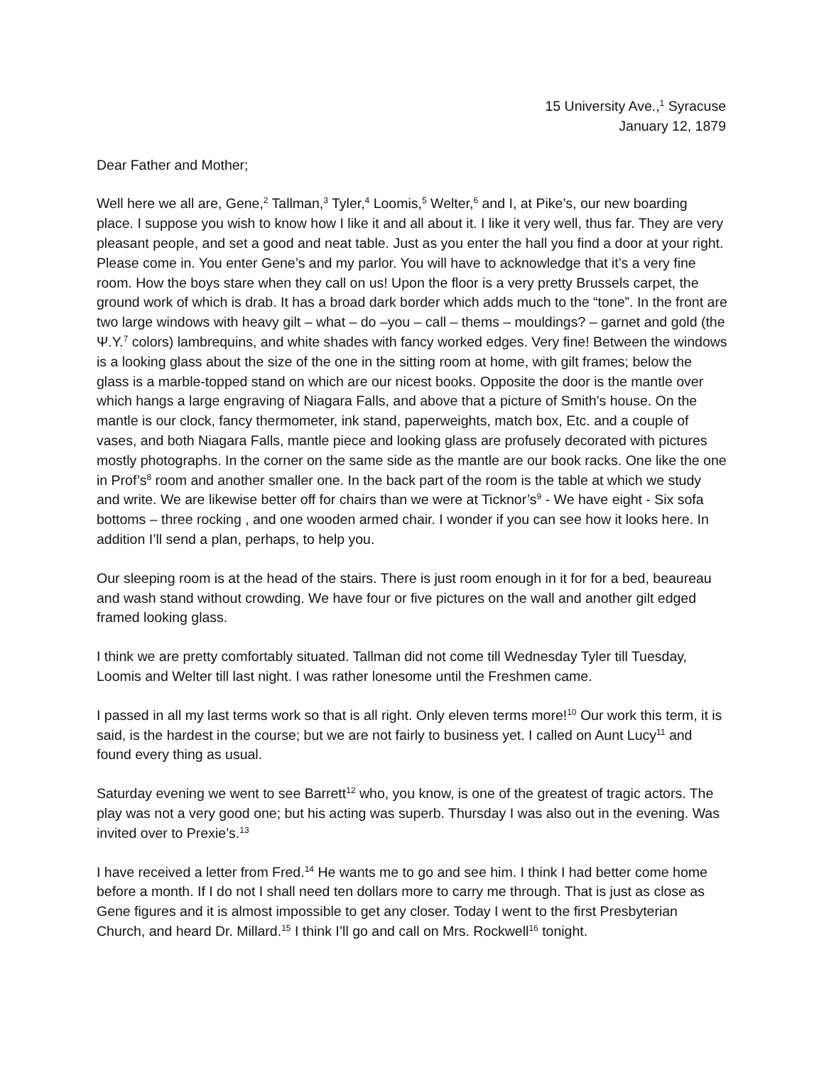15 University Ave.,<sup>1</sup> Syracuse
January 12, 1879
Dear Father and Mother;
Well here we all are, Gene,<sup>2</sup> Tallman,<sup>3</sup> Tyler,<sup>4</sup> Loomis,<sup>5</sup> Welter,<sup>6</sup> and I, at Pike’s, our new boarding place. I suppose you wish to know how I like it and all about it. I like it very well, thus far. They are very pleasant people, and set a good and neat table. Just as you enter the hall you find a door at your right. Please come in. You enter Gene’s and my parlor. You will have to acknowledge that it’s a very fine room. How the boys stare when they call on us! Upon the floor is a very pretty Brussels carpet, the ground work of which is drab. It has a broad dark border which adds much to the “tone”. In the front are two large windows with heavy gilt – what – do –you – call – thems – mouldings? – garnet and gold (the Ψ.Y.<sup>7</sup> colors) lambrequins, and white shades with fancy worked edges. Very fine! Between the windows is a looking glass about the size of the one in the sitting room at home, with gilt frames; below the glass is a marble-topped stand on which are our nicest books. Opposite the door is the mantle over which hangs a large engraving of Niagara Falls, and above that a picture of Smith’s house. On the mantle is our clock, fancy thermometer, ink stand, paperweights, match box, Etc. and a couple of vases, and both Niagara Falls, mantle piece and looking glass are profusely decorated with pictures mostly photographs. In the corner on the same side as the mantle are our book racks. One like the one in Prof’s<sup>8</sup> room and another smaller one. In the back part of the room is the table at which we study and write. We are likewise better off for chairs than we were at Ticknor’s<sup>9</sup> - We have eight - Six sofa bottoms – three rocking , and one wooden armed chair. I wonder if you can see how it looks here. In addition I’ll send a plan, perhaps, to help you.
Our sleeping room is at the head of the stairs. There is just room enough in it for for a bed, beaureau and wash stand without crowding. We have four or five pictures on the wall and another gilt edged framed looking glass.
I think we are pretty comfortably situated. Tallman did not come till Wednesday Tyler till Tuesday, Loomis and Welter till last night. I was rather lonesome until the Freshmen came.
I passed in all my last terms work so that is all right. Only eleven terms more!<sup>10</sup> Our work this term, it is said, is the hardest in the course; but we are not fairly to business yet. I called on Aunt Lucy<sup>11</sup> and found every thing as usual.
Saturday evening we went to see Barrett<sup>12</sup> who, you know, is one of the greatest of tragic actors. The play was not a very good one; but his acting was superb. Thursday I was also out in the evening. Was invited over to Prexie’s.<sup>13</sup>
I have received a letter from Fred.<sup>14</sup> He wants me to go and see him. I think I had better come home before a month. If I do not I shall need ten dollars more to carry me through. That is just as close as Gene figures and it is almost impossible to get any closer. Today I went to the first Presbyterian Church, and heard Dr. Millard.<sup>15</sup> I think I’ll go and call on Mrs. Rockwell<sup>16</sup> tonight.